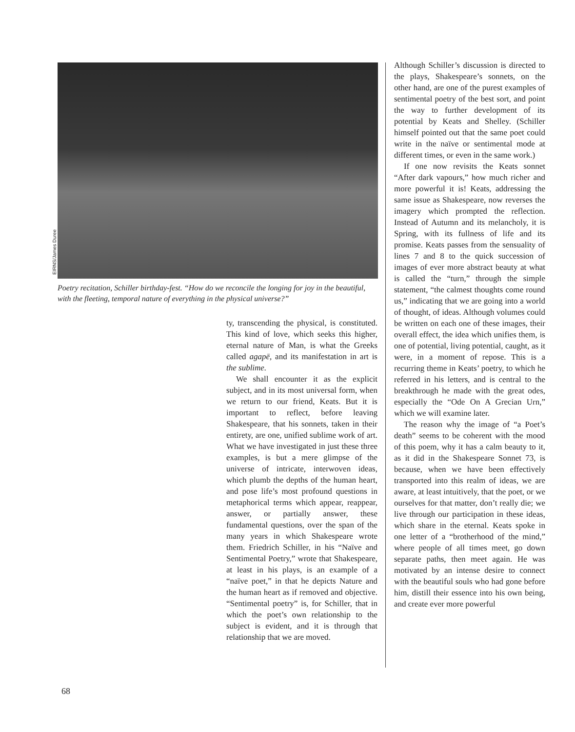EIRNS/James Duree
Poetry recitation, Schiller birthday-fest. “How do we reconcile the longing for joy in the beautiful, with the fleeting, temporal nature of everything in the physical universe?”
ty, transcending the physical, is constituted. This kind of love, which seeks this higher, eternal nature of Man, is what the Greeks called agapē, and its manifestation in art is the sublime.
We shall encounter it as the explicit subject, and in its most universal form, when we return to our friend, Keats. But it is important to reflect, before leaving Shakespeare, that his sonnets, taken in their entirety, are one, unified sublime work of art. What we have investigated in just these three examples, is but a mere glimpse of the universe of intricate, interwoven ideas, which plumb the depths of the human heart, and pose life’s most profound questions in metaphorical terms which appear, reappear, answer, or partially answer, these fundamental questions, over the span of the many years in which Shakespeare wrote them. Friedrich Schiller, in his “Naïve and Sentimental Poetry,” wrote that Shakespeare, at least in his plays, is an example of a “naïve poet,” in that he depicts Nature and the human heart as if removed and objective. “Sentimental poetry” is, for Schiller, that in which the poet’s own relationship to the subject is evident, and it is through that relationship that we are moved.
Although Schiller’s discussion is directed to the plays, Shakespeare’s sonnets, on the other hand, are one of the purest examples of sentimental poetry of the best sort, and point the way to further development of its potential by Keats and Shelley. (Schiller himself pointed out that the same poet could write in the naïve or sentimental mode at different times, or even in the same work.)
If one now revisits the Keats sonnet “After dark vapours,” how much richer and more powerful it is! Keats, addressing the same issue as Shakespeare, now reverses the imagery which prompted the reflection. Instead of Autumn and its melancholy, it is Spring, with its fullness of life and its promise. Keats passes from the sensuality of lines 7 and 8 to the quick succession of images of ever more abstract beauty at what is called the “turn,” through the simple statement, “the calmest thoughts come round us,” indicating that we are going into a world of thought, of ideas. Although volumes could be written on each one of these images, their overall effect, the idea which unifies them, is one of potential, living potential, caught, as it were, in a moment of repose. This is a recurring theme in Keats’ poetry, to which he referred in his letters, and is central to the breakthrough he made with the great odes, especially the “Ode On A Grecian Urn,” which we will examine later.
The reason why the image of “a Poet’s death” seems to be coherent with the mood of this poem, why it has a calm beauty to it, as it did in the Shakespeare Sonnet 73, is because, when we have been effectively transported into this realm of ideas, we are aware, at least intuitively, that the poet, or we ourselves for that matter, don’t really die; we live through our participation in these ideas, which share in the eternal. Keats spoke in one letter of a “brotherhood of the mind,” where people of all times meet, go down separate paths, then meet again. He was motivated by an intense desire to connect with the beautiful souls who had gone before him, distill their essence into his own being, and create ever more powerful
68